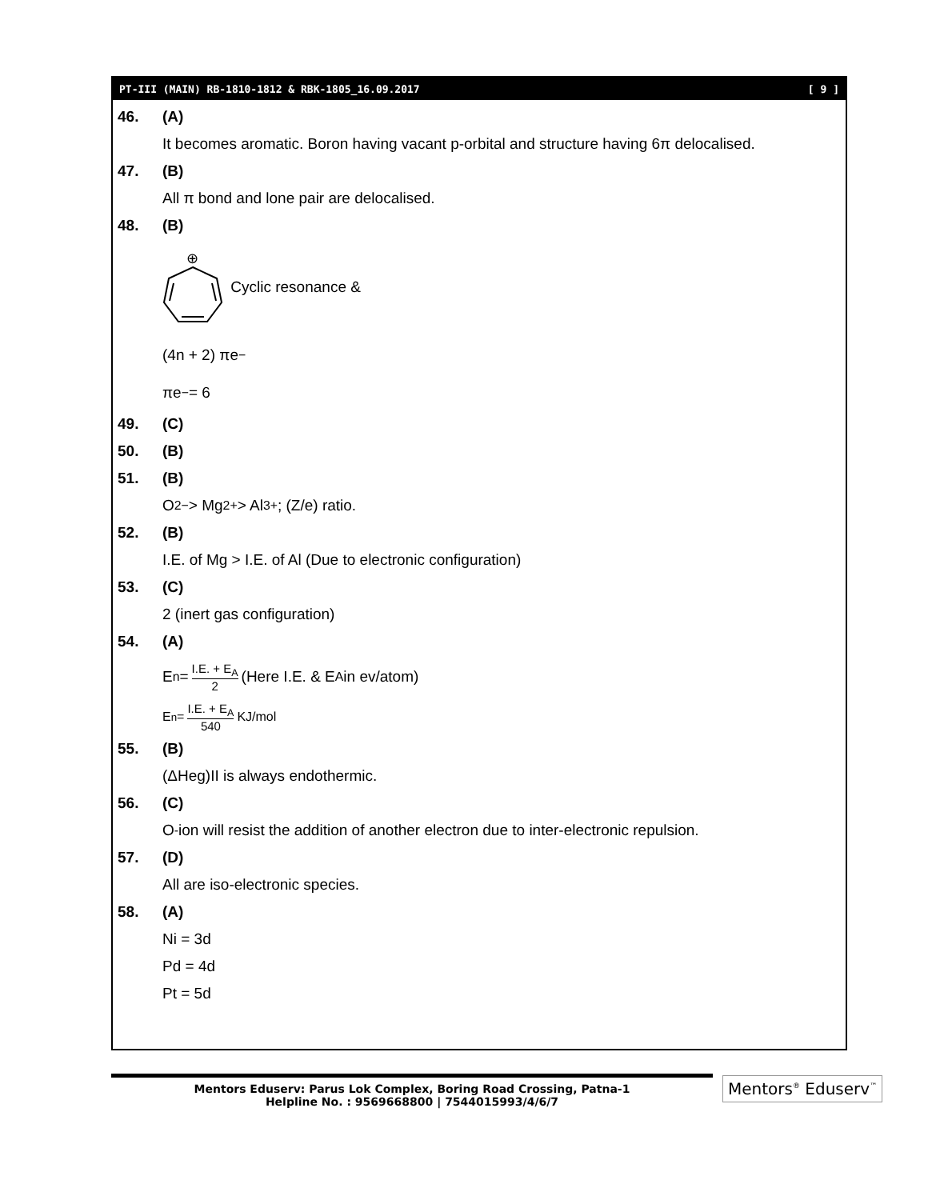PT-III (MAIN) RB-1810-1812 & RBK-1805_16.09.2017 [ 9 ]
46. (A)
It becomes aromatic. Boron having vacant p-orbital and structure having 6π delocalised.
47. (B)
All π bond and lone pair are delocalised.
48. (B)
⊕
Cyclic resonance &
(4n + 2) πe<sup>−</sup>
πe<sup>−</sup> = 6
49. (C)
50. (B)
51. (B)
O<sup>2−</sup> > Mg<sup>2+</sup> > Al<sup>3+</sup>; (Z/e) ratio.
52. (B)
I.E. of Mg > I.E. of Al (Due to electronic configuration)
53. (C)
2 (inert gas configuration)
54. (A)
E<sub>n</sub> = I.E. + E<sub>A</sub> 2 (Here I.E. & E<sub>A</sub> in ev/atom)
E<sub>n</sub> = I.E. + E<sub>A</sub> 540 KJ/mol
55. (B)
(ΔHeg)II is always endothermic.
56. (C)
O<sup>-</sup> ion will resist the addition of another electron due to inter-electronic repulsion.
57. (D)
All are iso-electronic species.
58. (A)
Ni = 3d
Pd = 4d
Pt = 5d
Mentors Eduserv: Parus Lok Complex, Boring Road Crossing, Patna-1
Helpline No. : 9569668800 | 7544015993/4/6/7
Mentors<sup>®</sup> Eduserv<sup>™</sup>